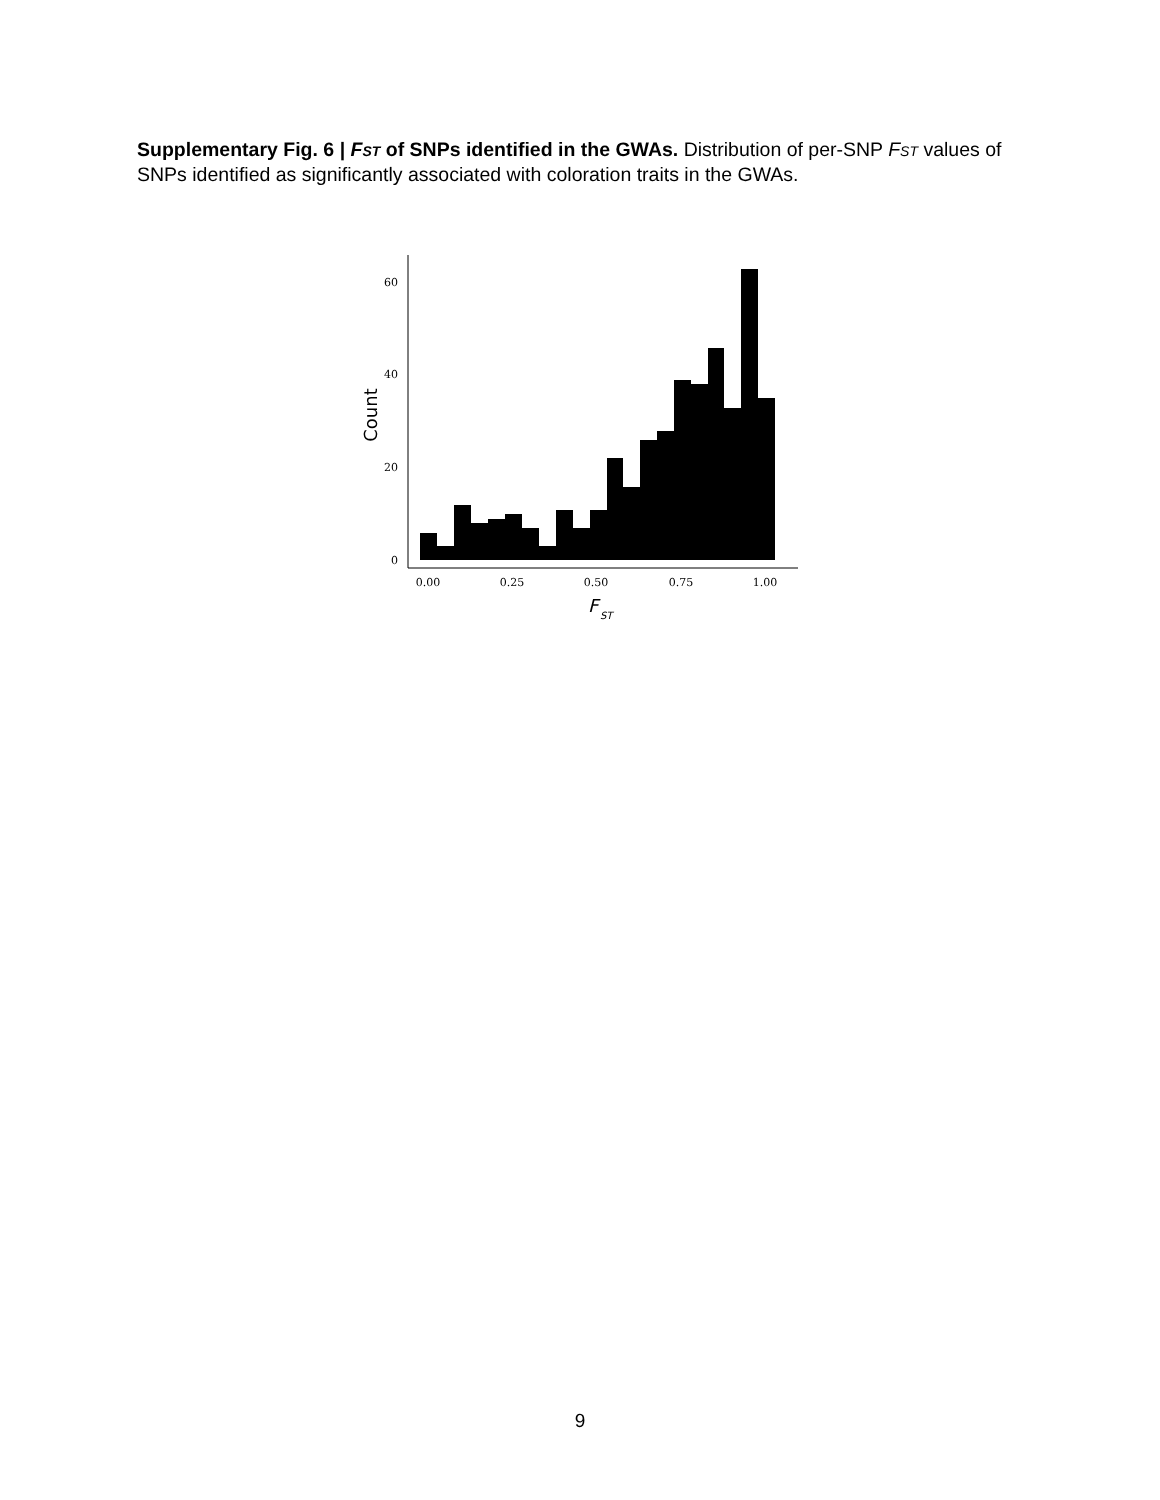Supplementary Fig. 6 | FST of SNPs identified in the GWAs. Distribution of per-SNP FST values of SNPs identified as significantly associated with coloration traits in the GWAs.
60
40
20
0
0.00
0.25
0.50
0.75
1.00
Count
F
ST
9